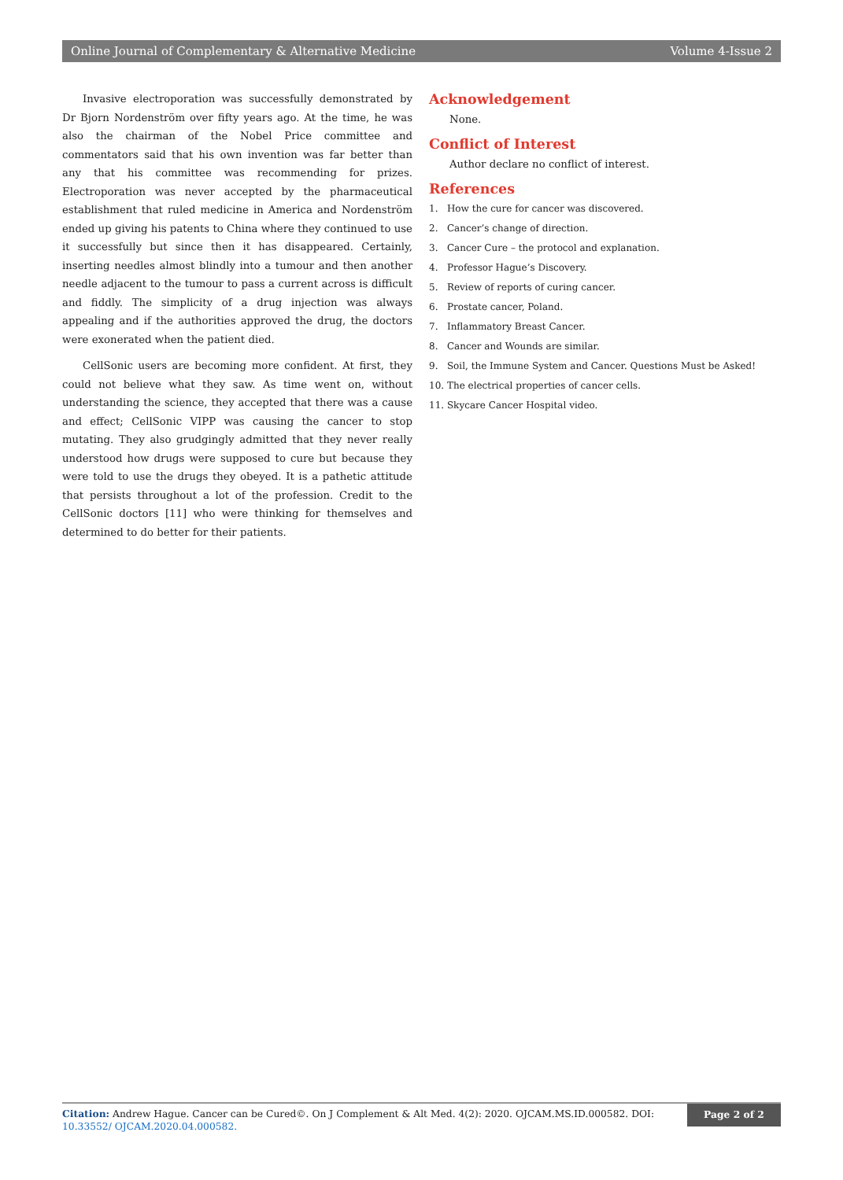Online Journal of Complementary & Alternative Medicine Volume 4-Issue 2
Invasive electroporation was successfully demonstrated by Dr Bjorn Nordenström over fifty years ago. At the time, he was also the chairman of the Nobel Price committee and commentators said that his own invention was far better than any that his committee was recommending for prizes. Electroporation was never accepted by the pharmaceutical establishment that ruled medicine in America and Nordenström ended up giving his patents to China where they continued to use it successfully but since then it has disappeared. Certainly, inserting needles almost blindly into a tumour and then another needle adjacent to the tumour to pass a current across is difficult and fiddly. The simplicity of a drug injection was always appealing and if the authorities approved the drug, the doctors were exonerated when the patient died.
CellSonic users are becoming more confident. At first, they could not believe what they saw. As time went on, without understanding the science, they accepted that there was a cause and effect; CellSonic VIPP was causing the cancer to stop mutating. They also grudgingly admitted that they never really understood how drugs were supposed to cure but because they were told to use the drugs they obeyed. It is a pathetic attitude that persists throughout a lot of the profession. Credit to the CellSonic doctors [11] who were thinking for themselves and determined to do better for their patients.
Acknowledgement
None.
Conflict of Interest
Author declare no conflict of interest.
References
1. How the cure for cancer was discovered.
2. Cancer’s change of direction.
3. Cancer Cure – the protocol and explanation.
4. Professor Hague’s Discovery.
5. Review of reports of curing cancer.
6. Prostate cancer, Poland.
7. Inflammatory Breast Cancer.
8. Cancer and Wounds are similar.
9. Soil, the Immune System and Cancer. Questions Must be Asked!
10. The electrical properties of cancer cells.
11. Skycare Cancer Hospital video.
Citation: Andrew Hague. Cancer can be Cured©. On J Complement & Alt Med. 4(2): 2020. OJCAM.MS.ID.000582. DOI: 10.33552/ OJCAM.2020.04.000582.
Page 2 of 2